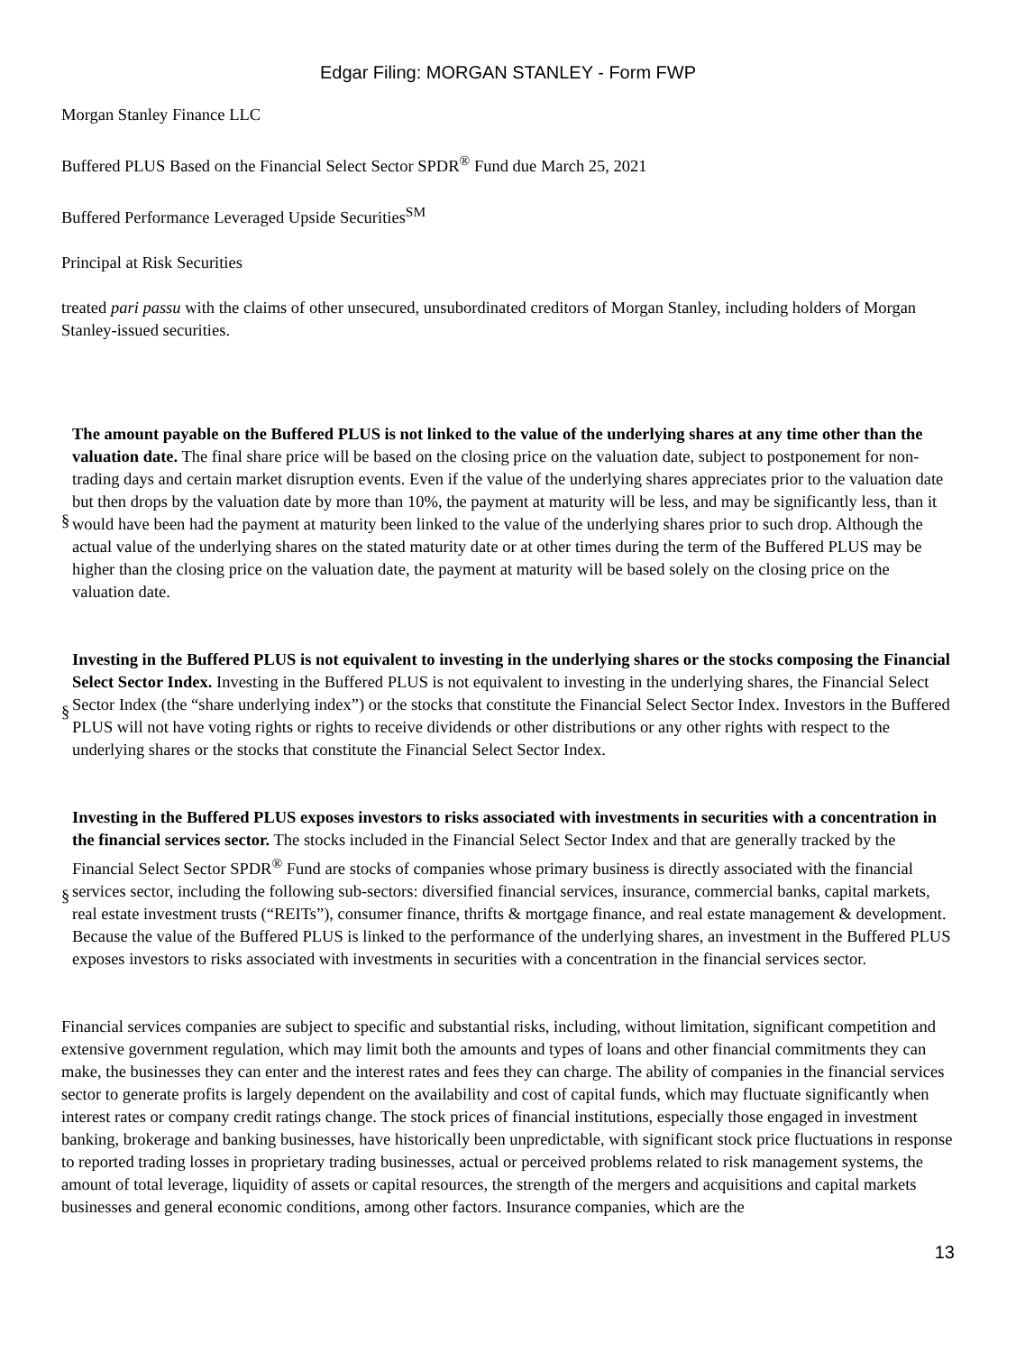Edgar Filing: MORGAN STANLEY - Form FWP
Morgan Stanley Finance LLC
Buffered PLUS Based on the Financial Select Sector SPDR<sup>®</sup> Fund due March 25, 2021
Buffered Performance Leveraged Upside Securities<sup>SM</sup>
Principal at Risk Securities
treated pari passu with the claims of other unsecured, unsubordinated creditors of Morgan Stanley, including holders of Morgan Stanley-issued securities.
§
The amount payable on the Buffered PLUS is not linked to the value of the underlying shares at any time other than the valuation date. The final share price will be based on the closing price on the valuation date, subject to postponement for non-trading days and certain market disruption events. Even if the value of the underlying shares appreciates prior to the valuation date but then drops by the valuation date by more than 10%, the payment at maturity will be less, and may be significantly less, than it would have been had the payment at maturity been linked to the value of the underlying shares prior to such drop. Although the actual value of the underlying shares on the stated maturity date or at other times during the term of the Buffered PLUS may be higher than the closing price on the valuation date, the payment at maturity will be based solely on the closing price on the valuation date.
§
Investing in the Buffered PLUS is not equivalent to investing in the underlying shares or the stocks composing the Financial Select Sector Index. Investing in the Buffered PLUS is not equivalent to investing in the underlying shares, the Financial Select Sector Index (the “share underlying index”) or the stocks that constitute the Financial Select Sector Index. Investors in the Buffered PLUS will not have voting rights or rights to receive dividends or other distributions or any other rights with respect to the underlying shares or the stocks that constitute the Financial Select Sector Index.
§
Investing in the Buffered PLUS exposes investors to risks associated with investments in securities with a concentration in the financial services sector. The stocks included in the Financial Select Sector Index and that are generally tracked by the Financial Select Sector SPDR<sup>®</sup> Fund are stocks of companies whose primary business is directly associated with the financial services sector, including the following sub-sectors: diversified financial services, insurance, commercial banks, capital markets, real estate investment trusts (“REITs”), consumer finance, thrifts & mortgage finance, and real estate management & development. Because the value of the Buffered PLUS is linked to the performance of the underlying shares, an investment in the Buffered PLUS exposes investors to risks associated with investments in securities with a concentration in the financial services sector.
Financial services companies are subject to specific and substantial risks, including, without limitation, significant competition and extensive government regulation, which may limit both the amounts and types of loans and other financial commitments they can make, the businesses they can enter and the interest rates and fees they can charge. The ability of companies in the financial services sector to generate profits is largely dependent on the availability and cost of capital funds, which may fluctuate significantly when interest rates or company credit ratings change. The stock prices of financial institutions, especially those engaged in investment banking, brokerage and banking businesses, have historically been unpredictable, with significant stock price fluctuations in response to reported trading losses in proprietary trading businesses, actual or perceived problems related to risk management systems, the amount of total leverage, liquidity of assets or capital resources, the strength of the mergers and acquisitions and capital markets businesses and general economic conditions, among other factors. Insurance companies, which are the
13